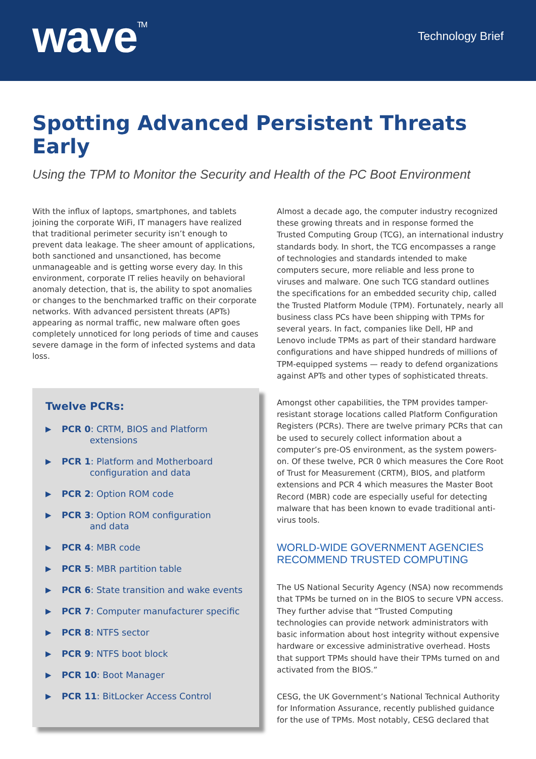wave<sup>TM</sup>
Technology Brief
Spotting Advanced Persistent Threats Early
Using the TPM to Monitor the Security and Health of the PC Boot Environment
With the influx of laptops, smartphones, and tablets joining the corporate WiFi, IT managers have realized that traditional perimeter security isn’t enough to prevent data leakage. The sheer amount of applications, both sanctioned and unsanctioned, has become unmanageable and is getting worse every day. In this environment, corporate IT relies heavily on behavioral anomaly detection, that is, the ability to spot anomalies or changes to the benchmarked traffic on their corporate networks. With advanced persistent threats (APTs) appearing as normal traffic, new malware often goes completely unnoticed for long periods of time and causes severe damage in the form of infected systems and data loss.
Twelve PCRs:
▶
PCR 0: CRTM, BIOS and Platform
extensions
▶
PCR 1: Platform and Motherboard
configuration and data
▶
PCR 2: Option ROM code
▶
PCR 3: Option ROM configuration
and data
▶
PCR 4: MBR code
▶
PCR 5: MBR partition table
▶
PCR 6: State transition and wake events
▶
PCR 7: Computer manufacturer specific
▶
PCR 8: NTFS sector
▶
PCR 9: NTFS boot block
▶
PCR 10: Boot Manager
▶
PCR 11: BitLocker Access Control
Almost a decade ago, the computer industry recognized these growing threats and in response formed the Trusted Computing Group (TCG), an international industry standards body. In short, the TCG encompasses a range of technologies and standards intended to make computers secure, more reliable and less prone to viruses and malware. One such TCG standard outlines the specifications for an embedded security chip, called the Trusted Platform Module (TPM). Fortunately, nearly all business class PCs have been shipping with TPMs for several years. In fact, companies like Dell, HP and Lenovo include TPMs as part of their standard hardware configurations and have shipped hundreds of millions of TPM-equipped systems — ready to defend organizations against APTs and other types of sophisticated threats.
Amongst other capabilities, the TPM provides tamper-resistant storage locations called Platform Configuration Registers (PCRs). There are twelve primary PCRs that can be used to securely collect information about a computer’s pre-OS environment, as the system powers-on. Of these twelve, PCR 0 which measures the Core Root of Trust for Measurement (CRTM), BIOS, and platform extensions and PCR 4 which measures the Master Boot Record (MBR) code are especially useful for detecting malware that has been known to evade traditional anti-virus tools.
WORLD-WIDE GOVERNMENT AGENCIES RECOMMEND TRUSTED COMPUTING
The US National Security Agency (NSA) now recommends that TPMs be turned on in the BIOS to secure VPN access. They further advise that “Trusted Computing technologies can provide network administrators with basic information about host integrity without expensive hardware or excessive administrative overhead. Hosts that support TPMs should have their TPMs turned on and activated from the BIOS.”
CESG, the UK Government’s National Technical Authority for Information Assurance, recently published guidance for the use of TPMs. Most notably, CESG declared that